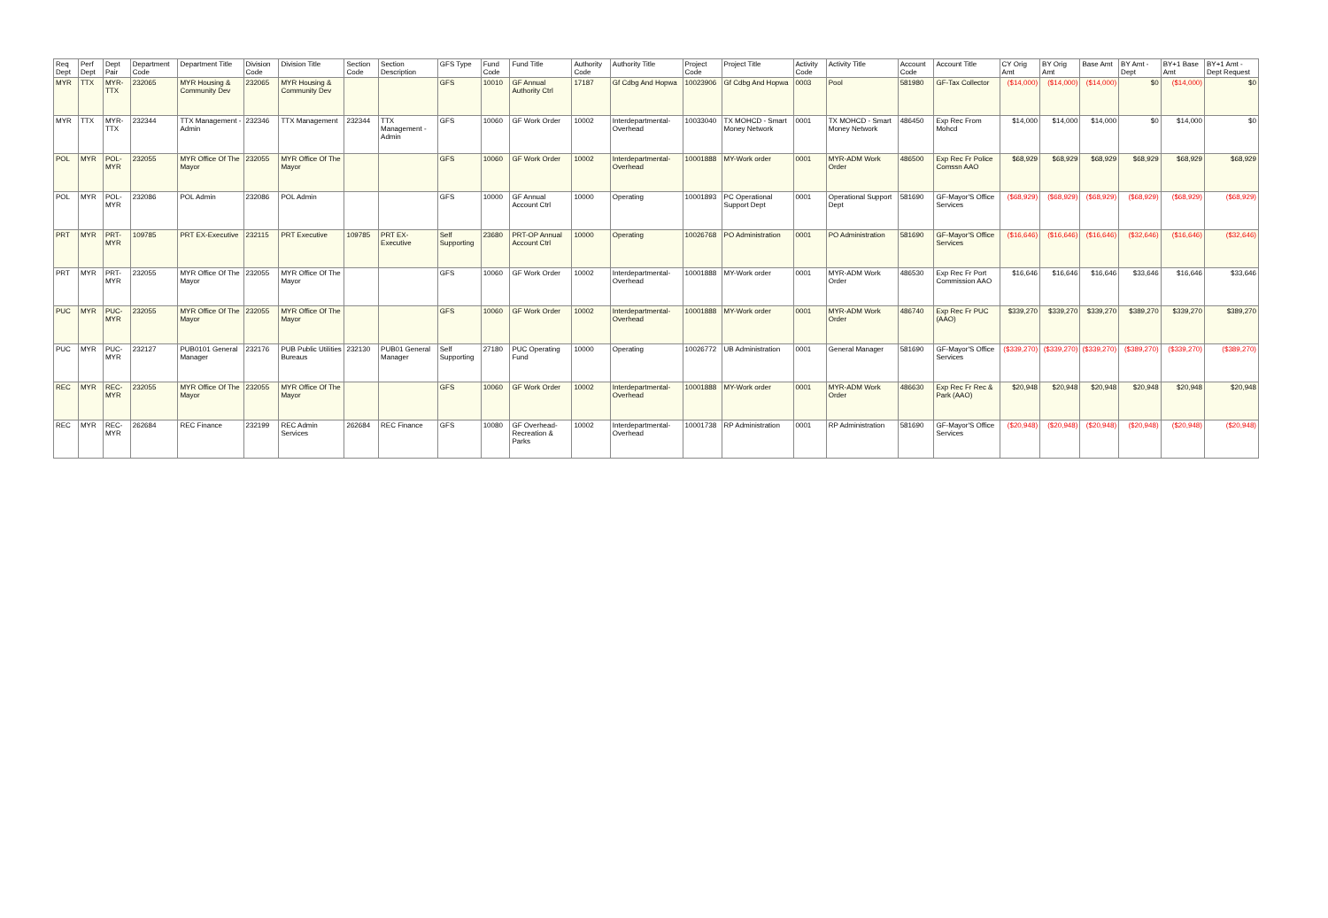| Req Dept | Perf Dept | Dept Pair | Department Code | Department Title | Division Code | Division Title | Section Code | Section Description | GFS Type | Fund Code | Fund Title | Authority Code | Authority Title | Project Code | Project Title | Activity Code | Activity Title | Account Code | Account Title | CY Orig Amt | BY Orig Amt | Base Amt | BY Amt - Dept | BY+1 Base Amt | BY+1 Amt - Dept Request |
| --- | --- | --- | --- | --- | --- | --- | --- | --- | --- | --- | --- | --- | --- | --- | --- | --- | --- | --- | --- | --- | --- | --- | --- | --- | --- |
| MYR | TTX | MYR-TTX | 232065 | MYR Housing & Community Dev | 232065 | MYR Housing & Community Dev | | | GFS | 10010 | GF Annual Authority Ctrl | 17187 | Gf Cdbg And Hopwa | 10023906 | Gf Cdbg And Hopwa | 0003 | Pool | 581980 | GF-Tax Collector | ($14,000) | ($14,000) | ($14,000) | $0 | ($14,000) | $0 |
| MYR | TTX | MYR-TTX | 232344 | TTX Management - Admin | 232346 | TTX Management | 232344 | TTX Management - Admin | GFS | 10060 | GF Work Order | 10002 | Interdepartmental-Overhead | 10033040 | TX MOHCD - Smart Money Network | 0001 | TX MOHCD - Smart Money Network | 486450 | Exp Rec From Mohcd | $14,000 | $14,000 | $14,000 | $0 | $14,000 | $0 |
| POL | MYR | POL-MYR | 232055 | MYR Office Of The Mayor | 232055 | MYR Office Of The Mayor | | | GFS | 10060 | GF Work Order | 10002 | Interdepartmental-Overhead | 10001888 | MY-Work order | 0001 | MYR-ADM Work Order | 486500 | Exp Rec Fr Police Comssn AAO | $68,929 | $68,929 | $68,929 | $68,929 | $68,929 | $68,929 |
| POL | MYR | POL-MYR | 232086 | POL Admin | 232086 | POL Admin | | | GFS | 10000 | GF Annual Account Ctrl | 10000 | Operating | 10001893 | PC Operational Support Dept | 0001 | Operational Support Dept | 581690 | GF-Mayor'S Office Services | ($68,929) | ($68,929) | ($68,929) | ($68,929) | ($68,929) | ($68,929) |
| PRT | MYR | PRT-MYR | 109785 | PRT EX-Executive | 232115 | PRT Executive | 109785 | PRT EX-Executive | Self Supporting | 23680 | PRT-OP Annual Account Ctrl | 10000 | Operating | 10026768 | PO Administration | 0001 | PO Administration | 581690 | GF-Mayor'S Office Services | ($16,646) | ($16,646) | ($16,646) | ($32,646) | ($16,646) | ($32,646) |
| PRT | MYR | PRT-MYR | 232055 | MYR Office Of The Mayor | 232055 | MYR Office Of The Mayor | | | GFS | 10060 | GF Work Order | 10002 | Interdepartmental-Overhead | 10001888 | MY-Work order | 0001 | MYR-ADM Work Order | 486530 | Exp Rec Fr Port Commission AAO | $16,646 | $16,646 | $16,646 | $33,646 | $16,646 | $33,646 |
| PUC | MYR | PUC-MYR | 232055 | MYR Office Of The Mayor | 232055 | MYR Office Of The Mayor | | | GFS | 10060 | GF Work Order | 10002 | Interdepartmental-Overhead | 10001888 | MY-Work order | 0001 | MYR-ADM Work Order | 486740 | Exp Rec Fr PUC (AAO) | $339,270 | $339,270 | $339,270 | $389,270 | $339,270 | $389,270 |
| PUC | MYR | PUC-MYR | 232127 | PUB0101 General Manager | 232176 | PUB Public Utilities Bureaus | 232130 | PUB01 General Manager | Self Supporting | 27180 | PUC Operating Fund | 10000 | Operating | 10026772 | UB Administration | 0001 | General Manager | 581690 | GF-Mayor'S Office Services | ($339,270) | ($339,270) | ($339,270) | ($389,270) | ($339,270) | ($389,270) |
| REC | MYR | REC-MYR | 232055 | MYR Office Of The Mayor | 232055 | MYR Office Of The Mayor | | | GFS | 10060 | GF Work Order | 10002 | Interdepartmental-Overhead | 10001888 | MY-Work order | 0001 | MYR-ADM Work Order | 486630 | Exp Rec Fr Rec & Park (AAO) | $20,948 | $20,948 | $20,948 | $20,948 | $20,948 | $20,948 |
| REC | MYR | REC-MYR | 262684 | REC Finance | 232199 | REC Admin Services | 262684 | REC Finance | GFS | 10080 | GF Overhead-Recreation & Parks | 10002 | Interdepartmental-Overhead | 10001738 | RP Administration | 0001 | RP Administration | 581690 | GF-Mayor'S Office Services | ($20,948) | ($20,948) | ($20,948) | ($20,948) | ($20,948) | ($20,948) |